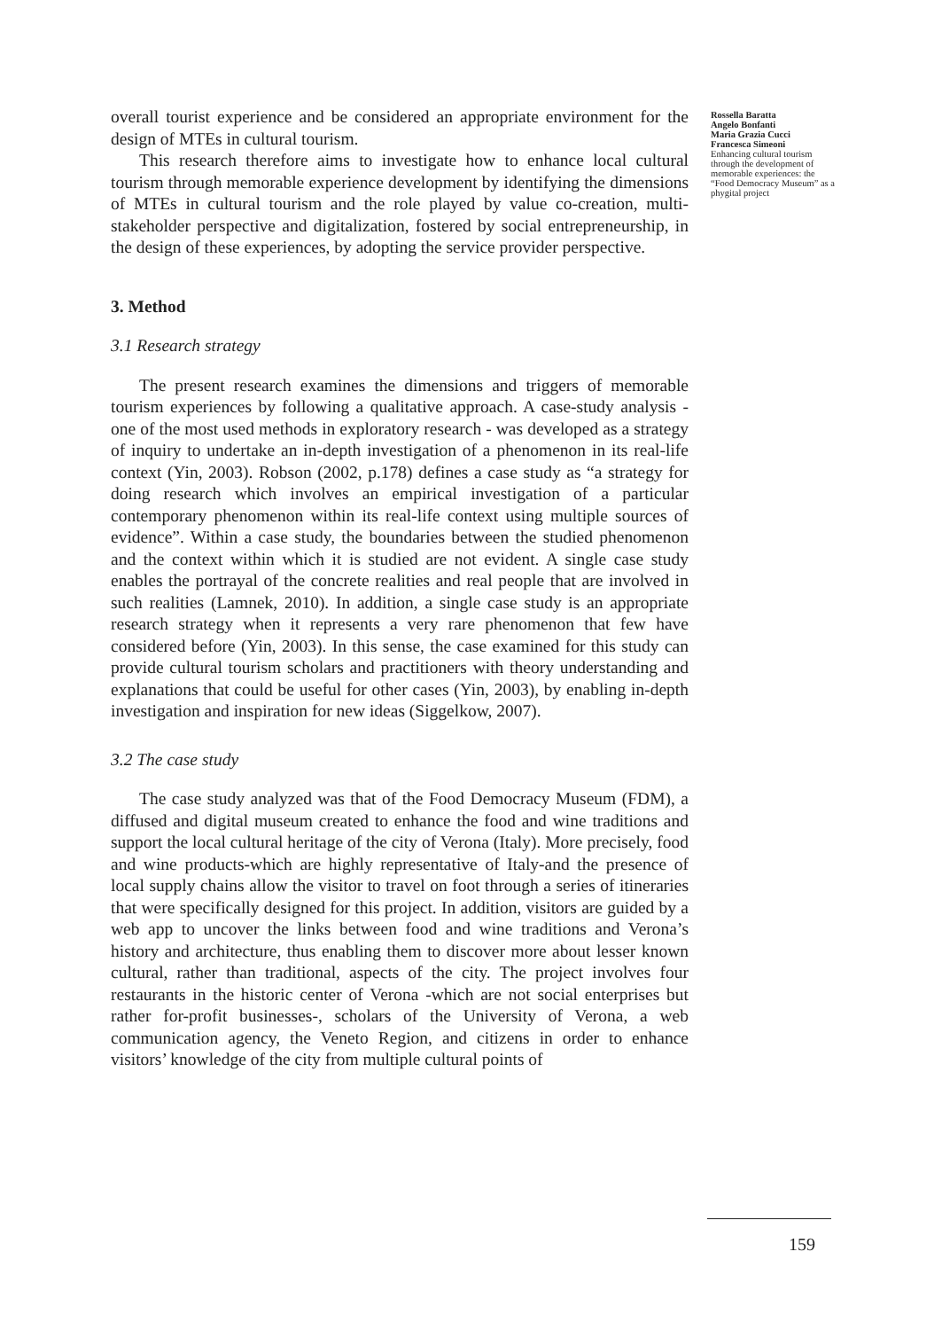overall tourist experience and be considered an appropriate environment for the design of MTEs in cultural tourism.
This research therefore aims to investigate how to enhance local cultural tourism through memorable experience development by identifying the dimensions of MTEs in cultural tourism and the role played by value co-creation, multi-stakeholder perspective and digitalization, fostered by social entrepreneurship, in the design of these experiences, by adopting the service provider perspective.
3. Method
3.1 Research strategy
The present research examines the dimensions and triggers of memorable tourism experiences by following a qualitative approach. A case-study analysis - one of the most used methods in exploratory research - was developed as a strategy of inquiry to undertake an in-depth investigation of a phenomenon in its real-life context (Yin, 2003). Robson (2002, p.178) defines a case study as “a strategy for doing research which involves an empirical investigation of a particular contemporary phenomenon within its real-life context using multiple sources of evidence”. Within a case study, the boundaries between the studied phenomenon and the context within which it is studied are not evident. A single case study enables the portrayal of the concrete realities and real people that are involved in such realities (Lamnek, 2010). In addition, a single case study is an appropriate research strategy when it represents a very rare phenomenon that few have considered before (Yin, 2003). In this sense, the case examined for this study can provide cultural tourism scholars and practitioners with theory understanding and explanations that could be useful for other cases (Yin, 2003), by enabling in-depth investigation and inspiration for new ideas (Siggelkow, 2007).
3.2 The case study
The case study analyzed was that of the Food Democracy Museum (FDM), a diffused and digital museum created to enhance the food and wine traditions and support the local cultural heritage of the city of Verona (Italy). More precisely, food and wine products-which are highly representative of Italy-and the presence of local supply chains allow the visitor to travel on foot through a series of itineraries that were specifically designed for this project. In addition, visitors are guided by a web app to uncover the links between food and wine traditions and Verona’s history and architecture, thus enabling them to discover more about lesser known cultural, rather than traditional, aspects of the city. The project involves four restaurants in the historic center of Verona -which are not social enterprises but rather for-profit businesses-, scholars of the University of Verona, a web communication agency, the Veneto Region, and citizens in order to enhance visitors’ knowledge of the city from multiple cultural points of
Rossella Baratta
Angelo Bonfanti
Maria Grazia Cucci
Francesca Simeoni
Enhancing cultural tourism through the development of memorable experiences: the “Food Democracy Museum” as a phygital project
159